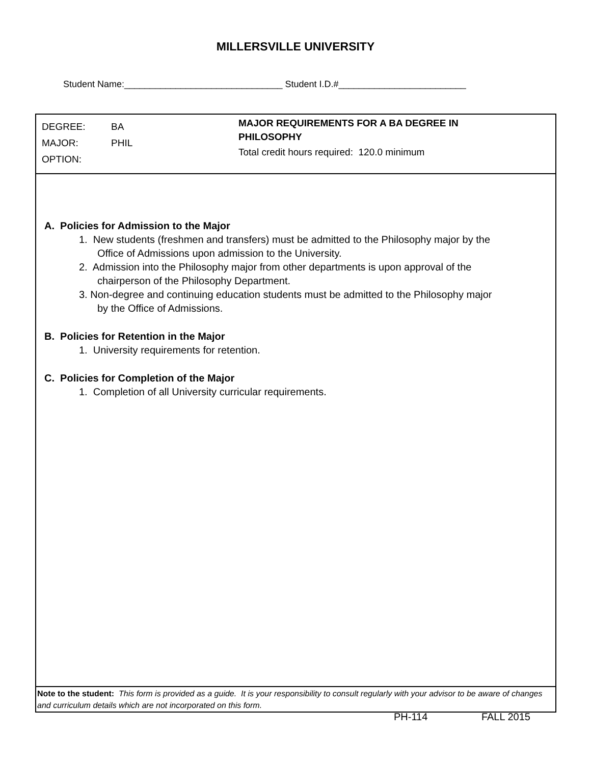MILLERSVILLE UNIVERSITY
Student Name:_______________________________ Student I.D.#_________________________
DEGREE: BA
MAJOR: PHIL
OPTION:
MAJOR REQUIREMENTS FOR A BA DEGREE IN
PHILOSOPHY
Total credit hours required: 120.0 minimum
A. Policies for Admission to the Major
1. New students (freshmen and transfers) must be admitted to the Philosophy major by the
Office of Admissions upon admission to the University.
2. Admission into the Philosophy major from other departments is upon approval of the
chairperson of the Philosophy Department.
3. Non-degree and continuing education students must be admitted to the Philosophy major
by the Office of Admissions.
B. Policies for Retention in the Major
1. University requirements for retention.
C. Policies for Completion of the Major
1. Completion of all University curricular requirements.
Note to the student: This form is provided as a guide. It is your responsibility to consult regularly with your advisor to be aware of changes and curriculum details which are not incorporated on this form.
PH-114 FALL 2015